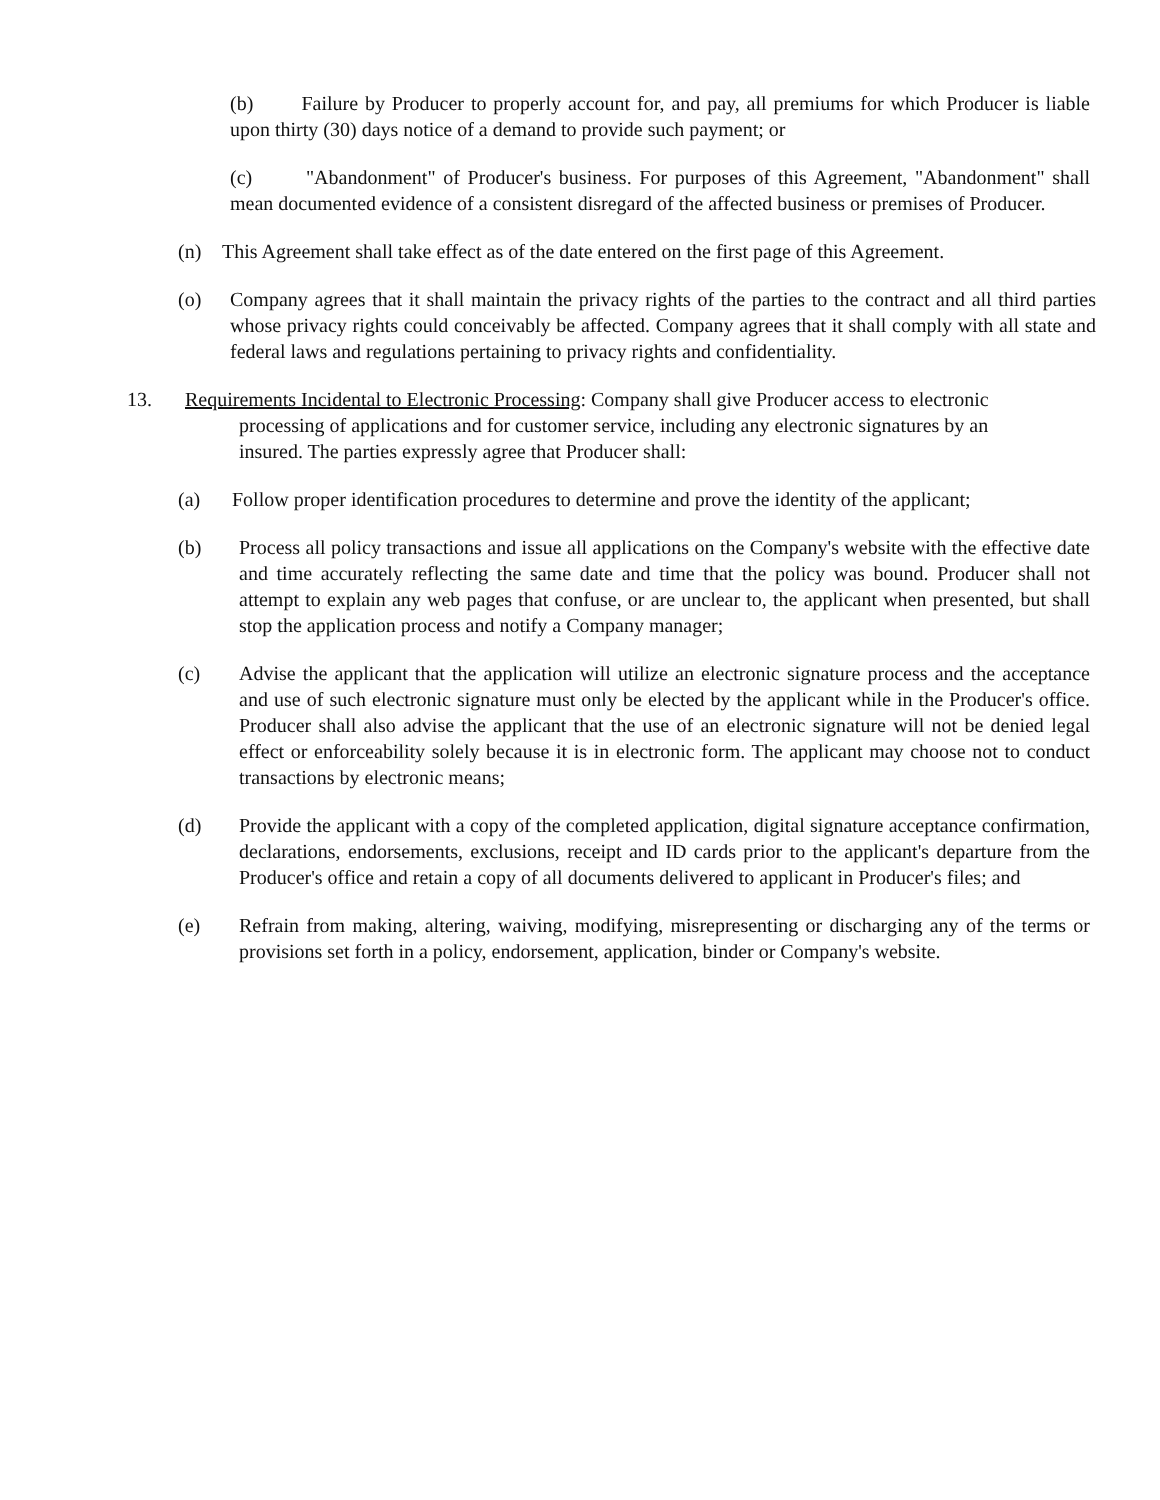(b) Failure by Producer to properly account for, and pay, all premiums for which Producer is liable upon thirty (30) days notice of a demand to provide such payment; or
(c) "Abandonment" of Producer's business. For purposes of this Agreement, "Abandonment" shall mean documented evidence of a consistent disregard of the affected business or premises of Producer.
(n) This Agreement shall take effect as of the date entered on the first page of this Agreement.
(o) Company agrees that it shall maintain the privacy rights of the parties to the contract and all third parties whose privacy rights could conceivably be affected. Company agrees that it shall comply with all state and federal laws and regulations pertaining to privacy rights and confidentiality.
13. Requirements Incidental to Electronic Processing: Company shall give Producer access to electronic
processing of applications and for customer service, including any electronic signatures by an
insured. The parties expressly agree that Producer shall:
(a) Follow proper identification procedures to determine and prove the identity of the applicant;
(b) Process all policy transactions and issue all applications on the Company's website with the effective date and time accurately reflecting the same date and time that the policy was bound. Producer shall not attempt to explain any web pages that confuse, or are unclear to, the applicant when presented, but shall stop the application process and notify a Company manager;
(c) Advise the applicant that the application will utilize an electronic signature process and the acceptance and use of such electronic signature must only be elected by the applicant while in the Producer's office. Producer shall also advise the applicant that the use of an electronic signature will not be denied legal effect or enforceability solely because it is in electronic form. The applicant may choose not to conduct transactions by electronic means;
(d) Provide the applicant with a copy of the completed application, digital signature acceptance confirmation, declarations, endorsements, exclusions, receipt and ID cards prior to the applicant's departure from the Producer's office and retain a copy of all documents delivered to applicant in Producer's files; and
(e) Refrain from making, altering, waiving, modifying, misrepresenting or discharging any of the terms or provisions set forth in a policy, endorsement, application, binder or Company's website.